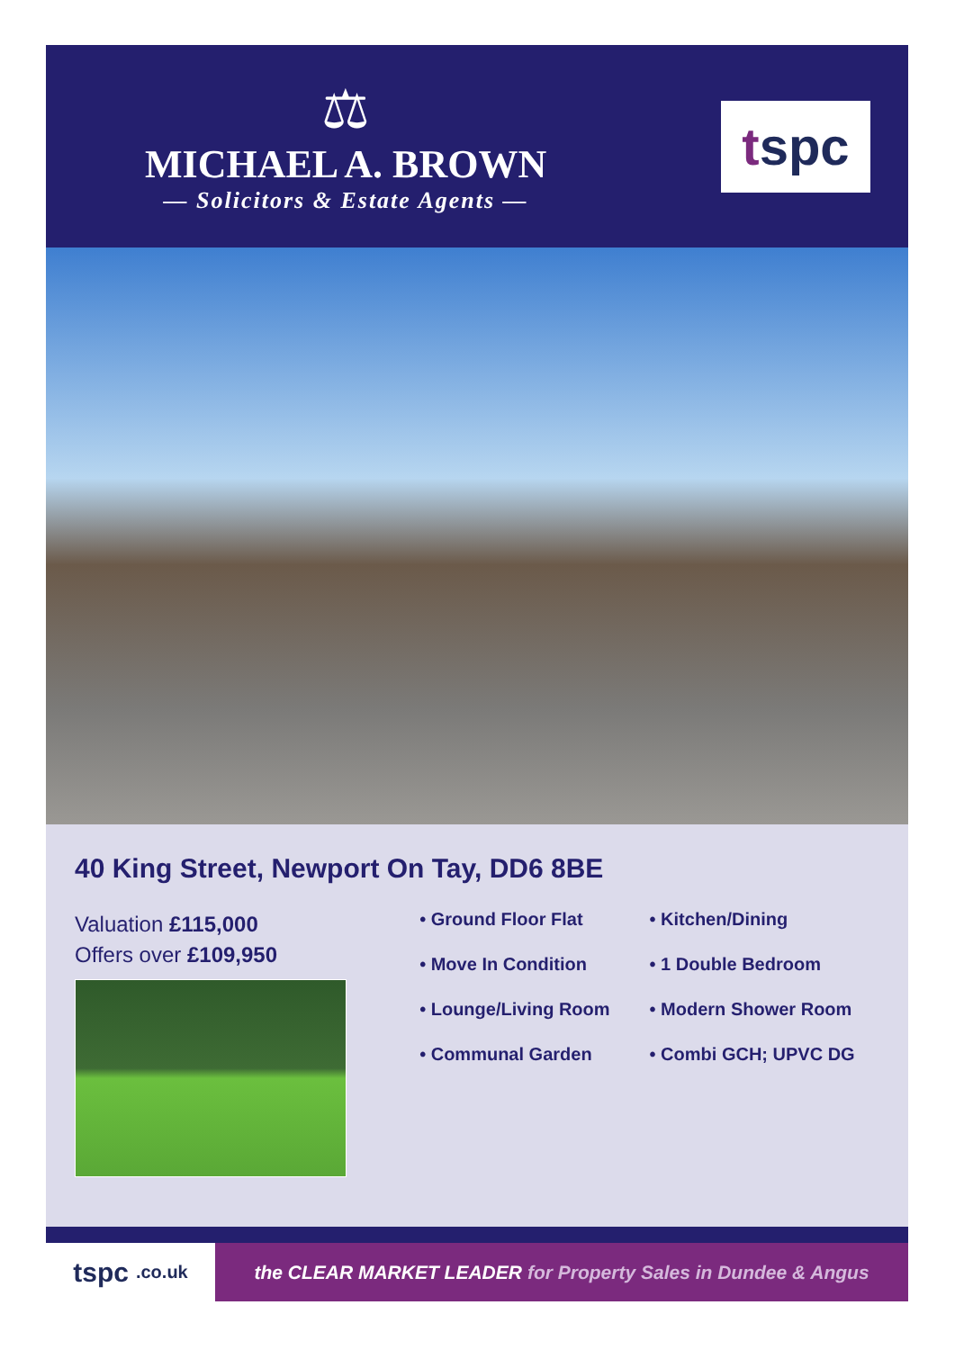⚖
MICHAEL A. BROWN
— Solicitors & Estate Agents —
t spc
40 King Street, Newport On Tay, DD6 8BE
Valuation £115,000
Offers over £109,950
• Ground Floor Flat
• Move In Condition
• Lounge/Living Room
• Communal Garden
• Kitchen/Dining
• 1 Double Bedroom
• Modern Shower Room
• Combi GCH; UPVC DG
tspc .co.uk
the CLEAR MARKET LEADER for Property Sales in Dundee & Angus